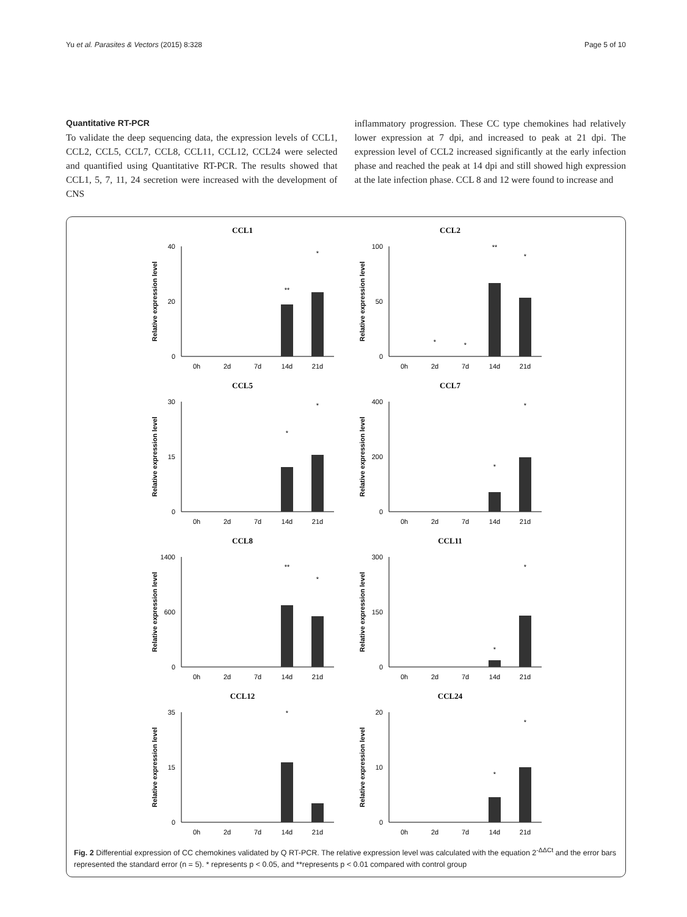Yu et al. Parasites & Vectors (2015) 8:328 Page 5 of 10
Quantitative RT-PCR
To validate the deep sequencing data, the expression levels of CCL1, CCL2, CCL5, CCL7, CCL8, CCL11, CCL12, CCL24 were selected and quantified using Quantitative RT-PCR. The results showed that CCL1, 5, 7, 11, 24 secretion were increased with the development of CNS
inflammatory progression. These CC type chemokines had relatively lower expression at 7 dpi, and increased to peak at 21 dpi. The expression level of CCL2 increased significantly at the early infection phase and reached the peak at 14 dpi and still showed high expression at the late infection phase. CCL 8 and 12 were found to increase and
CCL1
Relative expression level
40
20
0
**
*
0h
2d
7d
14d
21d
CCL2
Relative expression level
100
50
0
*
*
**
*
0h
2d
7d
14d
21d
CCL5
Relative expression level
30
15
0
*
*
0h
2d
7d
14d
21d
CCL7
Relative expression level
400
200
0
*
*
0h
2d
7d
14d
21d
CCL8
Relative expression level
1400
600
0
**
*
0h
2d
7d
14d
21d
CCL11
Relative expression level
300
150
0
*
*
0h
2d
7d
14d
21d
CCL12
Relative expression level
35
15
0
*
0h
2d
7d
14d
21d
CCL24
Relative expression level
20
10
0
*
*
0h
2d
7d
14d
21d
Fig. 2 Differential expression of CC chemokines validated by Q RT-PCR. The relative expression level was calculated with the equation 2<sup>-ΔΔCt</sup> and the error bars represented the standard error (n = 5). * represents p < 0.05, and **represents p < 0.01 compared with control group